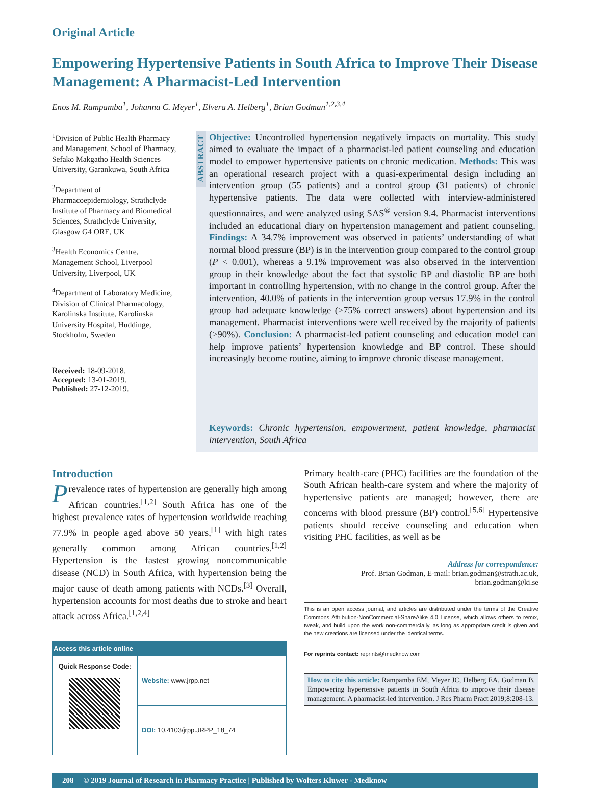Original Article
Empowering Hypertensive Patients in South Africa to Improve Their Disease Management: A Pharmacist-Led Intervention
Enos M. Rampamba<sup>1</sup>, Johanna C. Meyer<sup>1</sup>, Elvera A. Helberg<sup>1</sup>, Brian Godman<sup>1,2,3,4</sup>
<sup>1</sup> Division of Public Health Pharmacy and Management, School of Pharmacy, Sefako Makgatho Health Sciences University, Garankuwa, South Africa
<sup>2</sup> Department of Pharmacoepidemiology, Strathclyde Institute of Pharmacy and Biomedical Sciences, Strathclyde University, Glasgow G4 ORE, UK
<sup>3</sup> Health Economics Centre, Management School, Liverpool University, Liverpool, UK
<sup>4</sup> Department of Laboratory Medicine, Division of Clinical Pharmacology, Karolinska Institute, Karolinska University Hospital, Huddinge, Stockholm, Sweden
Received: 18-09-2018.
Accepted: 13-01-2019.
Published: 27-12-2019.
ABSTRACT
Objective: Uncontrolled hypertension negatively impacts on mortality. This study aimed to evaluate the impact of a pharmacist-led patient counseling and education model to empower hypertensive patients on chronic medication. Methods: This was an operational research project with a quasi-experimental design including an intervention group (55 patients) and a control group (31 patients) of chronic hypertensive patients. The data were collected with interview-administered questionnaires, and were analyzed using SAS<sup>®</sup> version 9.4. Pharmacist interventions included an educational diary on hypertension management and patient counseling. Findings: A 34.7% improvement was observed in patients’ understanding of what normal blood pressure (BP) is in the intervention group compared to the control group (P < 0.001), whereas a 9.1% improvement was also observed in the intervention group in their knowledge about the fact that systolic BP and diastolic BP are both important in controlling hypertension, with no change in the control group. After the intervention, 40.0% of patients in the intervention group versus 17.9% in the control group had adequate knowledge (≥75% correct answers) about hypertension and its management. Pharmacist interventions were well received by the majority of patients (>90%). Conclusion: A pharmacist-led patient counseling and education model can help improve patients’ hypertension knowledge and BP control. These should increasingly become routine, aiming to improve chronic disease management.
Keywords: Chronic hypertension, empowerment, patient knowledge, pharmacist intervention, South Africa
Introduction
Prevalence rates of hypertension are generally high among African countries.<sup>[1,2]</sup> South Africa has one of the highest prevalence rates of hypertension worldwide reaching 77.9% in people aged above 50 years,<sup>[1]</sup> with high rates generally common among African countries.<sup>[1,2]</sup> Hypertension is the fastest growing noncommunicable disease (NCD) in South Africa, with hypertension being the major cause of death among patients with NCDs.<sup>[3]</sup> Overall, hypertension accounts for most deaths due to stroke and heart attack across Africa.<sup>[1,2,4]</sup>
| Access this article online | |
| --- | --- |
| Quick Response Code: | Website: www.jrpp.net |
| | DOI: 10.4103/jrpp.JRPP_18_74 |
Primary health-care (PHC) facilities are the foundation of the South African health-care system and where the majority of hypertensive patients are managed; however, there are concerns with blood pressure (BP) control.<sup>[5,6]</sup> Hypertensive patients should receive counseling and education when visiting PHC facilities, as well as be
Address for correspondence:
Prof. Brian Godman, E-mail: brian.godman@strath.ac.uk,
brian.godman@ki.se
This is an open access journal, and articles are distributed under the terms of the Creative Commons Attribution-NonCommercial-ShareAlike 4.0 License, which allows others to remix, tweak, and build upon the work non-commercially, as long as appropriate credit is given and the new creations are licensed under the identical terms.
For reprints contact: reprints@medknow.com
How to cite this article: Rampamba EM, Meyer JC, Helberg EA, Godman B. Empowering hypertensive patients in South Africa to improve their disease management: A pharmacist-led intervention. J Res Pharm Pract 2019;8:208-13.
208 © 2019 Journal of Research in Pharmacy Practice | Published by Wolters Kluwer - Medknow